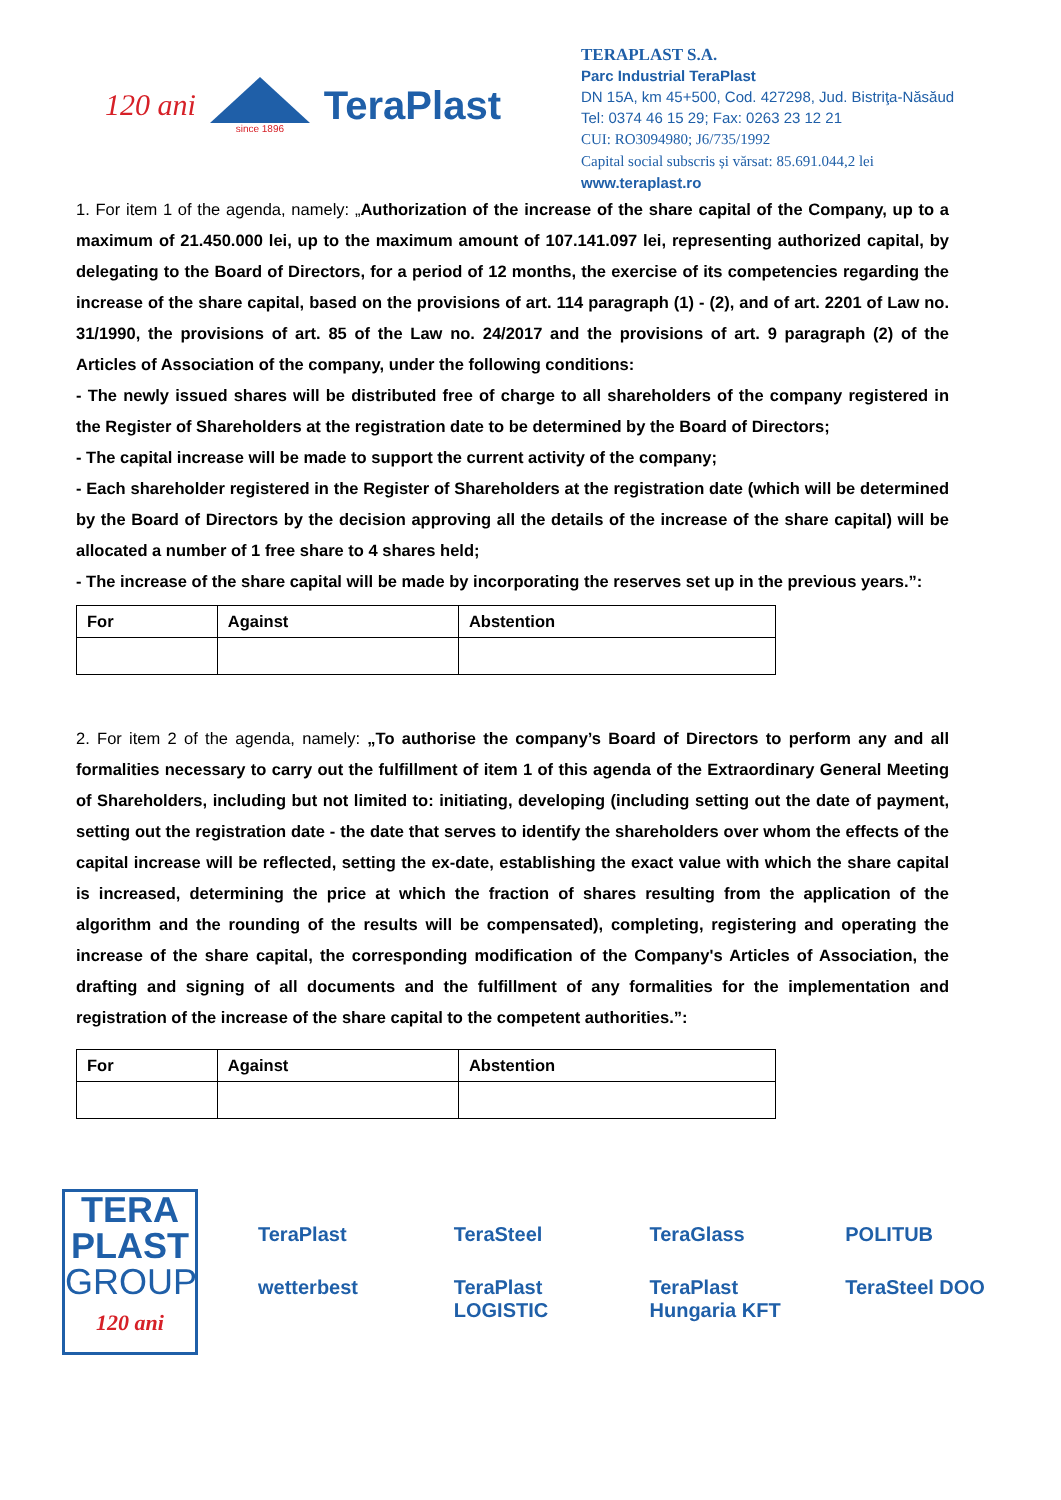120 ani
since 1896
TeraPlast
TERAPLAST S.A.
Parc Industrial TeraPlast
DN 15A, km 45+500, Cod. 427298, Jud. Bistriţa-Năsăud
Tel: 0374 46 15 29; Fax: 0263 23 12 21
CUI: RO3094980; J6/735/1992
Capital social subscris și vărsat: 85.691.044,2 lei
www.teraplast.ro
1. For item 1 of the agenda, namely: „Authorization of the increase of the share capital of the Company, up to a maximum of 21.450.000 lei, up to the maximum amount of 107.141.097 lei, representing authorized capital, by delegating to the Board of Directors, for a period of 12 months, the exercise of its competencies regarding the increase of the share capital, based on the provisions of art. 114 paragraph (1) - (2), and of art. 2201 of Law no. 31/1990, the provisions of art. 85 of the Law no. 24/2017 and the provisions of art. 9 paragraph (2) of the Articles of Association of the company, under the following conditions:
- The newly issued shares will be distributed free of charge to all shareholders of the company registered in the Register of Shareholders at the registration date to be determined by the Board of Directors;
- The capital increase will be made to support the current activity of the company;
- Each shareholder registered in the Register of Shareholders at the registration date (which will be determined by the Board of Directors by the decision approving all the details of the increase of the share capital) will be allocated a number of 1 free share to 4 shares held;
- The increase of the share capital will be made by incorporating the reserves set up in the previous years.”:
| For | Against | Abstention |
| --- | --- | --- |
2. For item 2 of the agenda, namely: „To authorise the company’s Board of Directors to perform any and all formalities necessary to carry out the fulfillment of item 1 of this agenda of the Extraordinary General Meeting of Shareholders, including but not limited to: initiating, developing (including setting out the date of payment, setting out the registration date - the date that serves to identify the shareholders over whom the effects of the capital increase will be reflected, setting the ex-date, establishing the exact value with which the share capital is increased, determining the price at which the fraction of shares resulting from the application of the algorithm and the rounding of the results will be compensated), completing, registering and operating the increase of the share capital, the corresponding modification of the Company's Articles of Association, the drafting and signing of all documents and the fulfillment of any formalities for the implementation and registration of the increase of the share capital to the competent authorities.”:
| For | Against | Abstention |
| --- | --- | --- |
TERA
PLAST
GROUP
120 ani
TeraPlast TeraSteel TeraGlass POLITUB wetterbest TeraPlast LOGISTIC TeraPlast Hungaria KFT TeraSteel DOO